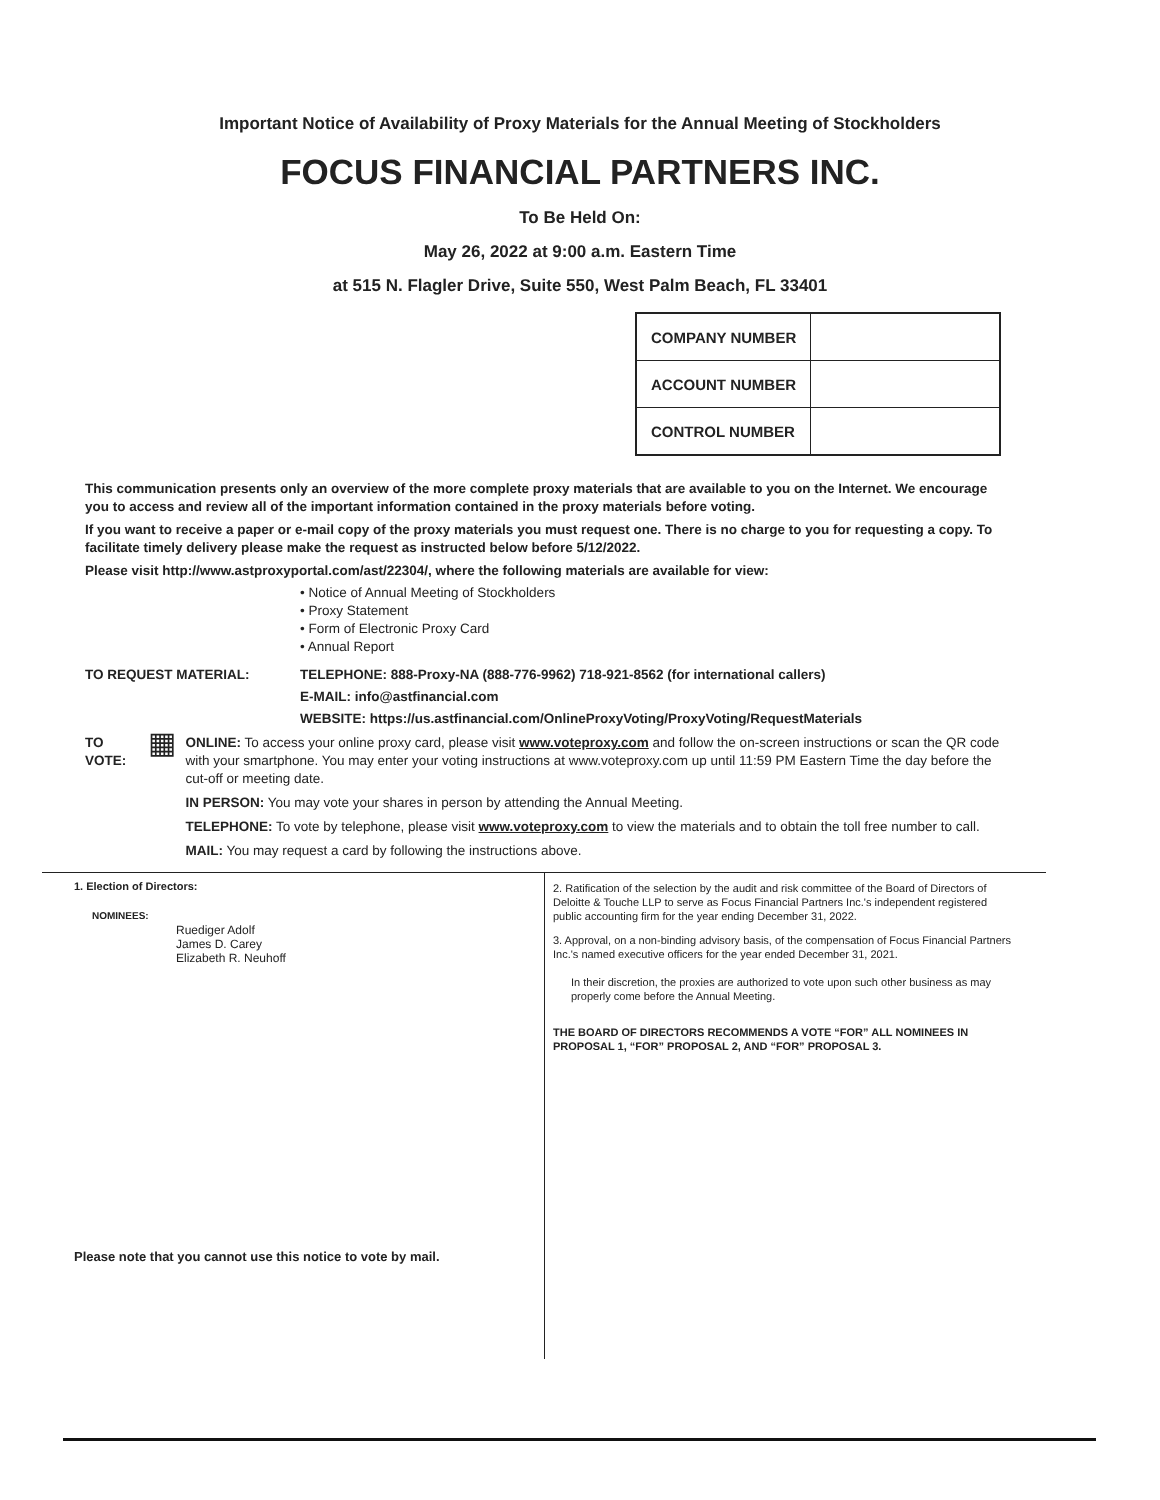Important Notice of Availability of Proxy Materials for the Annual Meeting of Stockholders
FOCUS FINANCIAL PARTNERS INC.
To Be Held On:
May 26, 2022 at 9:00 a.m. Eastern Time
at 515 N. Flagler Drive, Suite 550, West Palm Beach, FL 33401
| COMPANY NUMBER | |
| ACCOUNT NUMBER | |
| CONTROL NUMBER | |
This communication presents only an overview of the more complete proxy materials that are available to you on the Internet. We encourage you to access and review all of the important information contained in the proxy materials before voting.
If you want to receive a paper or e-mail copy of the proxy materials you must request one. There is no charge to you for requesting a copy. To facilitate timely delivery please make the request as instructed below before 5/12/2022.
Please visit http://www.astproxyportal.com/ast/22304/, where the following materials are available for view:
• Notice of Annual Meeting of Stockholders
• Proxy Statement
• Form of Electronic Proxy Card
• Annual Report
TO REQUEST MATERIAL: TELEPHONE: 888-Proxy-NA (888-776-9962) 718-921-8562 (for international callers)
E-MAIL: info@astfinancial.com
WEBSITE: https://us.astfinancial.com/OnlineProxyVoting/ProxyVoting/RequestMaterials
TO VOTE:
▦
ONLINE: To access your online proxy card, please visit www.voteproxy.com and follow the on-screen instructions or scan the QR code with your smartphone. You may enter your voting instructions at www.voteproxy.com up until 11:59 PM Eastern Time the day before the cut-off or meeting date.
IN PERSON: You may vote your shares in person by attending the Annual Meeting.
TELEPHONE: To vote by telephone, please visit www.voteproxy.com to view the materials and to obtain the toll free number to call.
MAIL: You may request a card by following the instructions above.
1. Election of Directors:
NOMINEES:
Ruediger Adolf
James D. Carey
Elizabeth R. Neuhoff
Please note that you cannot use this notice to vote by mail.
2. Ratification of the selection by the audit and risk committee of the Board of Directors of Deloitte & Touche LLP to serve as Focus Financial Partners Inc.'s independent registered public accounting firm for the year ending December 31, 2022.
3. Approval, on a non-binding advisory basis, of the compensation of Focus Financial Partners Inc.'s named executive officers for the year ended December 31, 2021.
In their discretion, the proxies are authorized to vote upon such other business as may properly come before the Annual Meeting.
THE BOARD OF DIRECTORS RECOMMENDS A VOTE “FOR” ALL NOMINEES IN PROPOSAL 1, “FOR” PROPOSAL 2, AND “FOR” PROPOSAL 3.